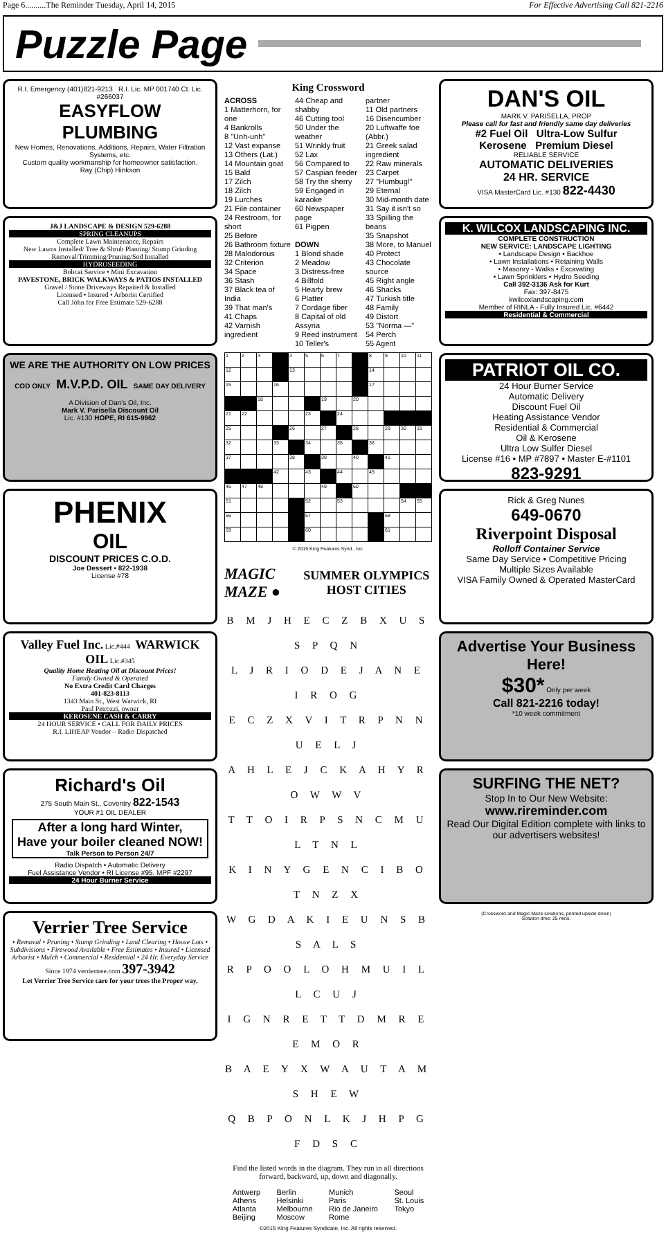Page 6..........The Reminder Tuesday, April 14, 2015 For Effective Advertising Call 821-2216
Puzzle Page
R.I. Emergency (401)821-9213 R.I. Lic. MP 001740 Ct. Lic. #266037
EASYFLOW PLUMBING
New Homes, Renovations, Additions, Repairs, Water Filtration Systems, etc.
Custom quality workmanship for homeowner satisfaction.
Ray (Chip) Hinkson
J&J LANDSCAPE & DESIGN 529-6288
SPRING CLEANUPS
Complete Lawn Maintenance, Repairs
New Lawns Installed/ Tree & Shrub Planting/ Stump Grinding
Removal/Trimming/Pruning/Sod Installed
HYDROSEEDING
Bobcat Service • Mini Excavation
PAVESTONE, BRICK WALKWAYS & PATIOS INSTALLED
Gravel / Stone Driveways Repaired & Installed
Licensed • Insured • Arborist Certified
Call John for Free Estimate 529-6288
WE ARE THE AUTHORITY ON LOW PRICES
COD ONLY M.V.P.D. OIL SAME DAY DELIVERY
A Division of Dan's Oil, Inc.
Mark V. Parisella Discount Oil
Lic. #130 HOPE, RI 615-9962
PHENIX
OIL
DISCOUNT PRICES C.O.D.
Joe Dessert • 822-1938
License #78
Valley Fuel Inc. Lic.#444 WARWICK OIL Lic.#345
Quality Home Heating Oil at Discount Prices!
Family Owned & Operated
No Extra Credit Card Charges
401-823-8113
1343 Main St., West Warwick, RI
Paul Petrozzi, owner
KEROSENE CASH & CARRY
24 HOUR SERVICE • CALL FOR DAILY PRICES
R.I. LIHEAP Vendor – Radio Dispatched
Richard's Oil
275 South Main St., Coventry 822-1543
YOUR #1 OIL DEALER
After a long hard Winter,
Have your boiler cleaned NOW!
Talk Person to Person 24/7
Radio Dispatch • Automatic Delivery
Fuel Assistance Vendor • RI License #95. MPF #2297
24 Hour Burner Service
Verrier Tree Service
• Removal • Pruning • Stump Grinding • Land Clearing • House Lots • Subdivisions • Firewood Available • Free Estimates • Insured • Licensed Arborist • Mulch • Commercial • Residential • 24 Hr. Everyday Service
Since 1974 verriertree.com 397-3942
Let Verrier Tree Service care for your trees the Proper way.
King Crossword
ACROSS
1 Matterhorn, for one
4 Bankrolls
8 "Unh-unh"
12 Vast expanse
13 Others (Lat.)
14 Mountain goat
15 Bald
17 Zilch
18 Zilch
19 Lurches
21 File container
24 Restroom, for short
25 Before
26 Bathroom fixture
28 Malodorous
32 Criterion
34 Space
36 Stash
37 Black tea of India
39 That man's
41 Chaps
42 Varnish ingredient
44 Cheap and shabby
46 Cutting tool
50 Under the weather
51 Wrinkly fruit
52 Lax
56 Compared to
57 Caspian feeder
58 Try the sherry
59 Engaged in karaoke
60 Newspaper page
61 Pigpen
DOWN
1 Blond shade
2 Meadow
3 Distress-free
4 Billfold
5 Hearty brew
6 Platter
7 Cordage fiber
8 Capital of old Assyria
9 Reed instrument
10 Teller's
partner
11 Old partners
16 Disencumber
20 Luftwaffe foe (Abbr.)
21 Greek salad ingredient
22 Raw minerals
23 Carpet
27 "Humbug!"
29 Eternal
30 Mid-month date
31 Say it isn't so
33 Spilling the beans
35 Snapshot
38 More, to Manuel
40 Protect
43 Chocolate source
45 Right angle
46 Shacks
47 Turkish title
48 Family
49 Distort
53 "Norma —"
54 Perch
55 Agent
| 1 | 2 | 3 | | 4 | 5 | 6 | 7 | | 8 | 9 | 10 | 11 |
| 12 | | | | 13 | | | | | 14 | | | |
| 15 | | | 16 | | | | | | 17 | | | |
| | | 18 | | | | 19 | | 20 | | | | |
| 21 | 22 | | | | 23 | | 24 | | | | | |
| 25 | | | | 26 | | 27 | | 28 | | 29 | 30 | 31 |
| 32 | | | 33 | | 34 | | 35 | | 36 | | | |
| 37 | | | | 38 | | 39 | | 40 | | 41 | | |
| | | | 42 | | 43 | | 44 | | 45 | | | |
| 46 | 47 | 48 | | | | 49 | | 50 | | | | |
| 51 | | | | | 52 | | 53 | | | | 54 | 55 |
| 56 | | | | | 57 | | | | | 58 | | |
| 59 | | | | | 60 | | | | | 61 | | |
© 2015 King Features Synd., Inc.
MAGIC MAZE ● SUMMER OLYMPICS HOST CITIES
B M J H E C Z B X U S S P Q N
L J R I O D E J A N E I R O G
E C Z X V I T R P N N U E L J
A H L E J C K A H Y R O W W V
T T O I R P S N C M U L T N L
K I N Y G E N C I B O T N Z X
W G D A K I E U N S B S A L S
R P O O L O H M U I L L C U J
I G N R E T T D M R E E M O R
B A E Y X W A U T A M S H E W
Q B P O N L K J H P G F D S C
Find the listed words in the diagram. They run in all directions forward, backward, up, down and diagonally.
Antwerp
Athens
Atlanta
Beijing
Berlin
Helsinki
Melbourne
Moscow
Munich
Paris
Rio de Janeiro
Rome
Seoul
St. Louis
Tokyo
©2015 King Features Syndicate, Inc. All rights reserved.
DAN'S OIL
MARK V. PARISELLA, PROP
Please call for fast and friendly same day deliveries
#2 Fuel Oil Ultra-Low Sulfur
Kerosene Premium Diesel
RELIABLE SERVICE
AUTOMATIC DELIVERIES
24 HR. SERVICE
VISA MasterCard Lic. #130 822-4430
K. WILCOX LANDSCAPING INC.
COMPLETE CONSTRUCTION
NEW SERVICE: LANDSCAPE LIGHTING
• Landscape Design • Backhoe
• Lawn Installations • Retaining Walls
• Masonry - Walks • Excavating
• Lawn Sprinklers • Hydro Seeding
Call 392-3136 Ask for Kurt
Fax: 397-8475
kwilcoxlandscaping.com
Member of RINLA - Fully Insured Lic. #6442
Residential & Commercial
PATRIOT OIL CO.
24 Hour Burner Service
Automatic Delivery
Discount Fuel Oil
Heating Assistance Vendor
Residential & Commercial
Oil & Kerosene
Ultra Low Sulfer Diesel
License #16 • MP #7897 • Master E-#1101
823-9291
Rick & Greg Nunes
649-0670
Riverpoint Disposal
Rolloff Container Service
Same Day Service • Competitive Pricing
Multiple Sizes Available
VISA Family Owned & Operated MasterCard
Advertise Your Business Here!
$30* Only per week
Call 821-2216 today!
*10 week commitment
SURFING THE NET?
Stop In to Our New Website:
www.rireminder.com
Read Our Digital Edition complete with links to our advertisers websites!
(Crossword and Magic Maze solutions, printed upside down)
Solution time: 25 mins.